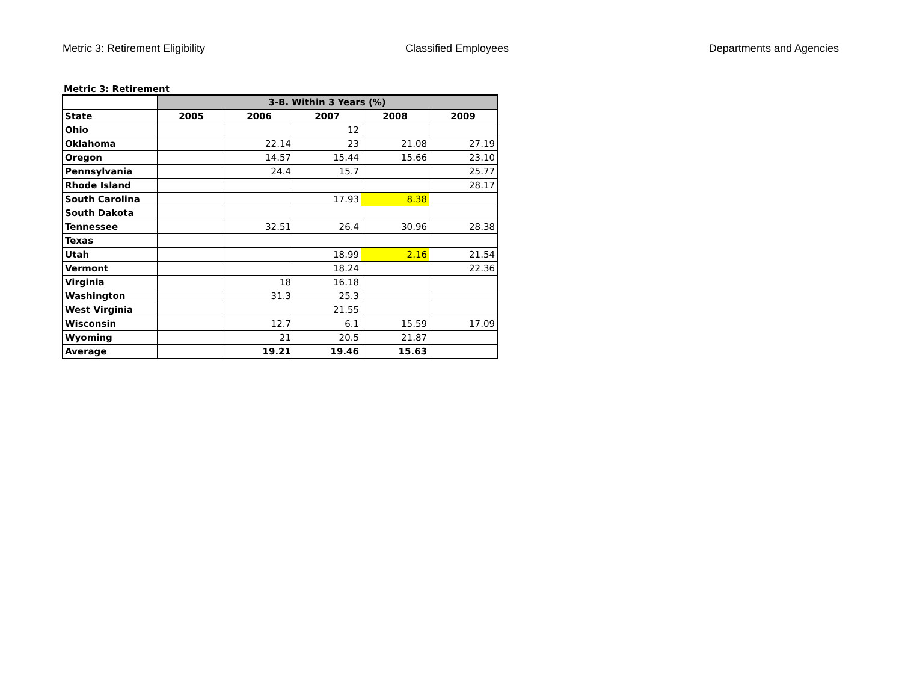Metric 3: Retirement Eligibility Classified Employees Departments and Agencies
Metric 3: Retirement
| | 3-B. Within 3 Years (%) | | | | |
| --- | --- | --- | --- | --- | --- |
| State | 2005 | 2006 | 2007 | 2008 | 2009 |
| Ohio | | | 12 | | |
| Oklahoma | | 22.14 | 23 | 21.08 | 27.19 |
| Oregon | | 14.57 | 15.44 | 15.66 | 23.10 |
| Pennsylvania | | 24.4 | 15.7 | | 25.77 |
| Rhode Island | | | | | 28.17 |
| South Carolina | | | 17.93 | 8.38 | |
| South Dakota | | | | | |
| Tennessee | | 32.51 | 26.4 | 30.96 | 28.38 |
| Texas | | | | | |
| Utah | | | 18.99 | 2.16 | 21.54 |
| Vermont | | | 18.24 | | 22.36 |
| Virginia | | 18 | 16.18 | | |
| Washington | | 31.3 | 25.3 | | |
| West Virginia | | | 21.55 | | |
| Wisconsin | | 12.7 | 6.1 | 15.59 | 17.09 |
| Wyoming | | 21 | 20.5 | 21.87 | |
| Average | | 19.21 | 19.46 | 15.63 | |